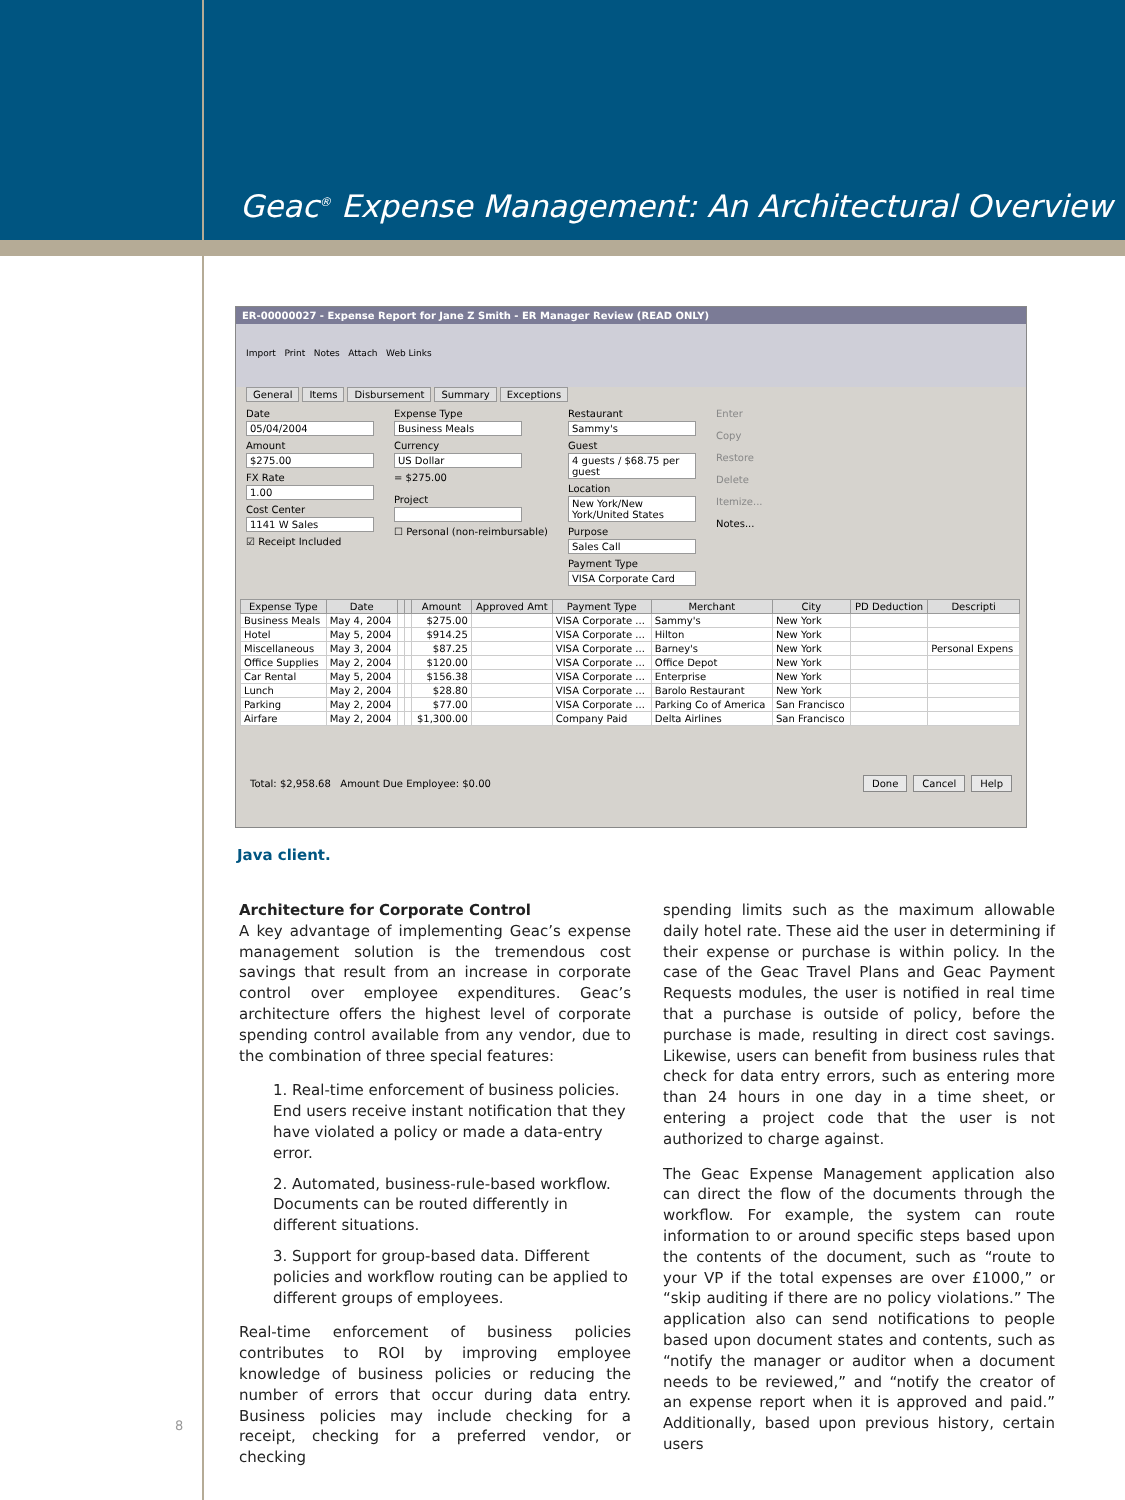Geac<sup>®</sup> Expense Management: An Architectural Overview
ER-00000027 - Expense Report for Jane Z Smith - ER Manager Review (READ ONLY)
Import Print Notes Attach Web Links
General Items Disbursement Summary Exceptions
Date
05/04/2004
Amount
$275.00
FX Rate
1.00
Cost Center
1141 W Sales
☑ Receipt Included
Expense Type
Business Meals
Currency
US Dollar
= $275.00
Project
☐ Personal (non-reimbursable)
Restaurant
Sammy's
Guest
4 guests / $68.75 per guest
Location
New York/New York/United States
Purpose
Sales Call
Payment Type
VISA Corporate Card
Enter
Copy
Restore
Delete
Itemize...
Notes...
| Expense Type | Date | | | Amount | Approved Amt | Payment Type | Merchant | City | PD Deduction | Descripti |
| --- | --- | --- | --- | --- | --- | --- | --- | --- | --- | --- |
| Business Meals | May 4, 2004 | | | $275.00 | | VISA Corporate ... | Sammy's | New York | | |
| Hotel | May 5, 2004 | | | $914.25 | | VISA Corporate ... | Hilton | New York | | |
| Miscellaneous | May 3, 2004 | | | $87.25 | | VISA Corporate ... | Barney's | New York | | Personal Expens |
| Office Supplies | May 2, 2004 | | | $120.00 | | VISA Corporate ... | Office Depot | New York | | |
| Car Rental | May 5, 2004 | | | $156.38 | | VISA Corporate ... | Enterprise | New York | | |
| Lunch | May 2, 2004 | | | $28.80 | | VISA Corporate ... | Barolo Restaurant | New York | | |
| Parking | May 2, 2004 | | | $77.00 | | VISA Corporate ... | Parking Co of America | San Francisco | | |
| Airfare | May 2, 2004 | | | $1,300.00 | | Company Paid | Delta Airlines | San Francisco | | |
Total: $2,958.68 Amount Due Employee: $0.00 Done Cancel Help
Java client.
Architecture for Corporate Control
A key advantage of implementing Geac’s expense management solution is the tremendous cost savings that result from an increase in corporate control over employee expenditures. Geac’s architecture offers the highest level of corporate spending control available from any vendor, due to the combination of three special features:
1. Real-time enforcement of business policies. End users receive instant notification that they have violated a policy or made a data-entry error.
2. Automated, business-rule-based workflow. Documents can be routed differently in different situations.
3. Support for group-based data. Different policies and workflow routing can be applied to different groups of employees.
Real-time enforcement of business policies contributes to ROI by improving employee knowledge of business policies or reducing the number of errors that occur during data entry. Business policies may include checking for a receipt, checking for a preferred vendor, or checking
spending limits such as the maximum allowable daily hotel rate. These aid the user in determining if their expense or purchase is within policy. In the case of the Geac Travel Plans and Geac Payment Requests modules, the user is notified in real time that a purchase is outside of policy, before the purchase is made, resulting in direct cost savings. Likewise, users can benefit from business rules that check for data entry errors, such as entering more than 24 hours in one day in a time sheet, or entering a project code that the user is not authorized to charge against.
The Geac Expense Management application also can direct the flow of the documents through the workflow. For example, the system can route information to or around specific steps based upon the contents of the document, such as “route to your VP if the total expenses are over £1000,” or “skip auditing if there are no policy violations.” The application also can send notifications to people based upon document states and contents, such as “notify the manager or auditor when a document needs to be reviewed,” and “notify the creator of an expense report when it is approved and paid.” Additionally, based upon previous history, certain users
8